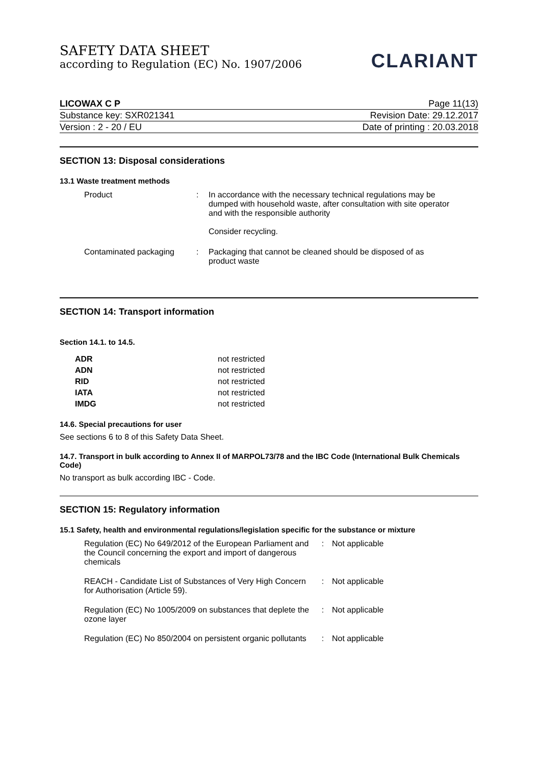SAFETY DATA SHEET
according to Regulation (EC) No. 1907/2006
CLARIANT
LICOWAX C P Page 11(13)
Substance key: SXR021341 Revision Date: 29.12.2017
Version : 2 - 20 / EU Date of printing : 20.03.2018
SECTION 13: Disposal considerations
13.1 Waste treatment methods
| Product | : | In accordance with the necessary technical regulations may be dumped with household waste, after consultation with site operator and with the responsible authority Consider recycling. |
| Contaminated packaging | : | Packaging that cannot be cleaned should be disposed of as product waste |
SECTION 14: Transport information
Section 14.1. to 14.5.
| ADR | not restricted |
| ADN | not restricted |
| RID | not restricted |
| IATA | not restricted |
| IMDG | not restricted |
14.6. Special precautions for user
See sections 6 to 8 of this Safety Data Sheet.
14.7. Transport in bulk according to Annex II of MARPOL73/78 and the IBC Code (International Bulk Chemicals Code)
No transport as bulk according IBC - Code.
SECTION 15: Regulatory information
15.1 Safety, health and environmental regulations/legislation specific for the substance or mixture
| Regulation (EC) No 649/2012 of the European Parliament and the Council concerning the export and import of dangerous chemicals | : | Not applicable |
| REACH - Candidate List of Substances of Very High Concern for Authorisation (Article 59). | : | Not applicable |
| Regulation (EC) No 1005/2009 on substances that deplete the ozone layer | : | Not applicable |
| Regulation (EC) No 850/2004 on persistent organic pollutants | : | Not applicable |